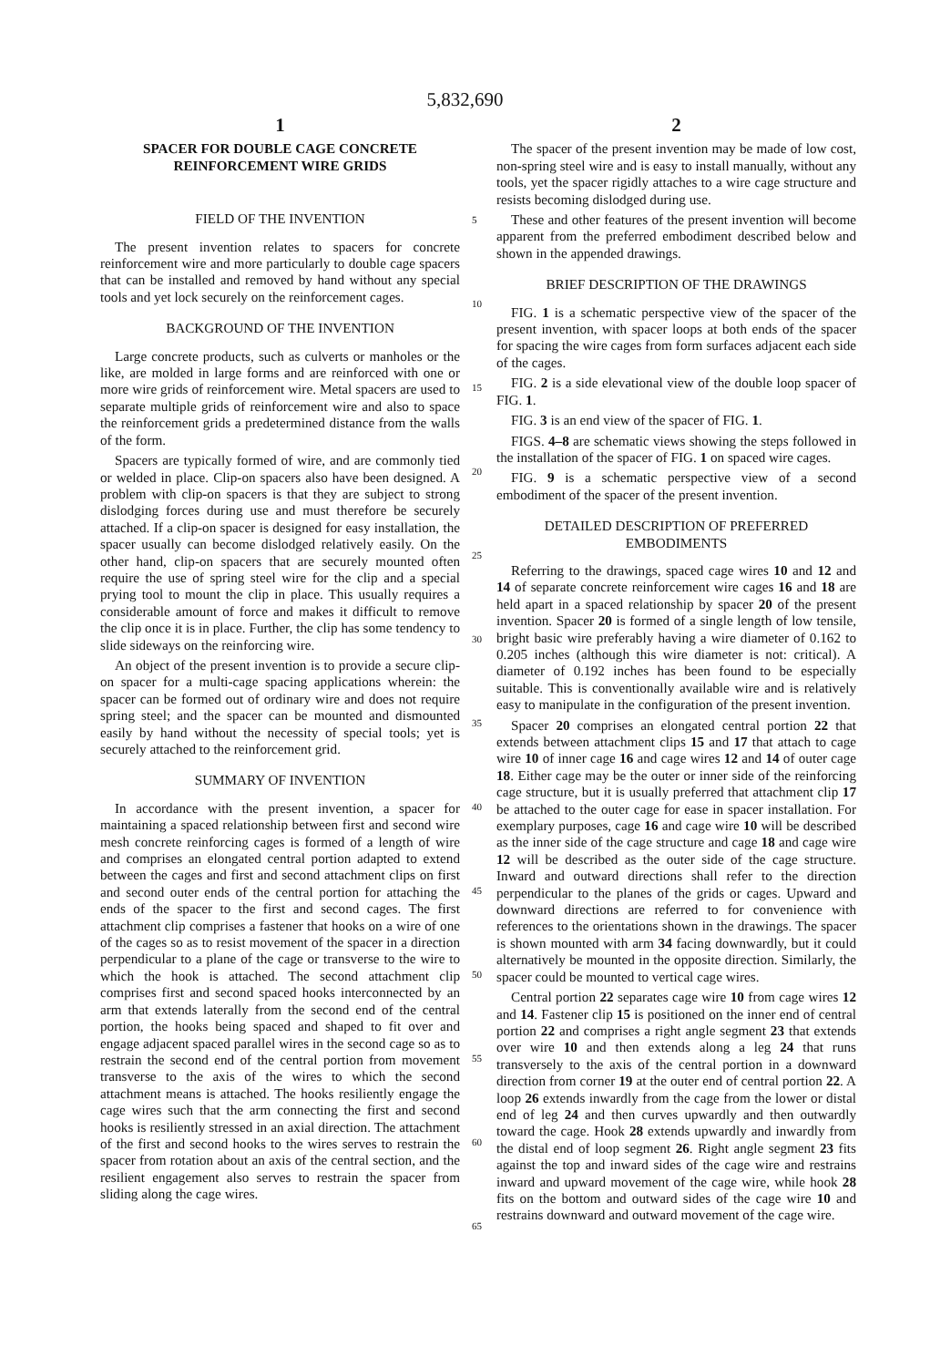5,832,690
1
SPACER FOR DOUBLE CAGE CONCRETE
REINFORCEMENT WIRE GRIDS
FIELD OF THE INVENTION
The present invention relates to spacers for concrete reinforcement wire and more particularly to double cage spacers that can be installed and removed by hand without any special tools and yet lock securely on the reinforcement cages.
BACKGROUND OF THE INVENTION
Large concrete products, such as culverts or manholes or the like, are molded in large forms and are reinforced with one or more wire grids of reinforcement wire. Metal spacers are used to separate multiple grids of reinforcement wire and also to space the reinforcement grids a predetermined distance from the walls of the form.
Spacers are typically formed of wire, and are commonly tied or welded in place. Clip-on spacers also have been designed. A problem with clip-on spacers is that they are subject to strong dislodging forces during use and must therefore be securely attached. If a clip-on spacer is designed for easy installation, the spacer usually can become dislodged relatively easily. On the other hand, clip-on spacers that are securely mounted often require the use of spring steel wire for the clip and a special prying tool to mount the clip in place. This usually requires a considerable amount of force and makes it difficult to remove the clip once it is in place. Further, the clip has some tendency to slide sideways on the reinforcing wire.
An object of the present invention is to provide a secure clip-on spacer for a multi-cage spacing applications wherein: the spacer can be formed out of ordinary wire and does not require spring steel; and the spacer can be mounted and dismounted easily by hand without the necessity of special tools; yet is securely attached to the reinforcement grid.
SUMMARY OF INVENTION
In accordance with the present invention, a spacer for maintaining a spaced relationship between first and second wire mesh concrete reinforcing cages is formed of a length of wire and comprises an elongated central portion adapted to extend between the cages and first and second attachment clips on first and second outer ends of the central portion for attaching the ends of the spacer to the first and second cages. The first attachment clip comprises a fastener that hooks on a wire of one of the cages so as to resist movement of the spacer in a direction perpendicular to a plane of the cage or transverse to the wire to which the hook is attached. The second attachment clip comprises first and second spaced hooks interconnected by an arm that extends laterally from the second end of the central portion, the hooks being spaced and shaped to fit over and engage adjacent spaced parallel wires in the second cage so as to restrain the second end of the central portion from movement transverse to the axis of the wires to which the second attachment means is attached. The hooks resiliently engage the cage wires such that the arm connecting the first and second hooks is resiliently stressed in an axial direction. The attachment of the first and second hooks to the wires serves to restrain the spacer from rotation about an axis of the central section, and the resilient engagement also serves to restrain the spacer from sliding along the cage wires.
2
The spacer of the present invention may be made of low cost, non-spring steel wire and is easy to install manually, without any tools, yet the spacer rigidly attaches to a wire cage structure and resists becoming dislodged during use.
These and other features of the present invention will become apparent from the preferred embodiment described below and shown in the appended drawings.
BRIEF DESCRIPTION OF THE DRAWINGS
FIG. 1 is a schematic perspective view of the spacer of the present invention, with spacer loops at both ends of the spacer for spacing the wire cages from form surfaces adjacent each side of the cages.
FIG. 2 is a side elevational view of the double loop spacer of FIG. 1.
FIG. 3 is an end view of the spacer of FIG. 1.
FIGS. 4–8 are schematic views showing the steps followed in the installation of the spacer of FIG. 1 on spaced wire cages.
FIG. 9 is a schematic perspective view of a second embodiment of the spacer of the present invention.
DETAILED DESCRIPTION OF PREFERRED
EMBODIMENTS
Referring to the drawings, spaced cage wires 10 and 12 and 14 of separate concrete reinforcement wire cages 16 and 18 are held apart in a spaced relationship by spacer 20 of the present invention. Spacer 20 is formed of a single length of low tensile, bright basic wire preferably having a wire diameter of 0.162 to 0.205 inches (although this wire diameter is not: critical). A diameter of 0.192 inches has been found to be especially suitable. This is conventionally available wire and is relatively easy to manipulate in the configuration of the present invention.
Spacer 20 comprises an elongated central portion 22 that extends between attachment clips 15 and 17 that attach to cage wire 10 of inner cage 16 and cage wires 12 and 14 of outer cage 18. Either cage may be the outer or inner side of the reinforcing cage structure, but it is usually preferred that attachment clip 17 be attached to the outer cage for ease in spacer installation. For exemplary purposes, cage 16 and cage wire 10 will be described as the inner side of the cage structure and cage 18 and cage wire 12 will be described as the outer side of the cage structure. Inward and outward directions shall refer to the direction perpendicular to the planes of the grids or cages. Upward and downward directions are referred to for convenience with references to the orientations shown in the drawings. The spacer is shown mounted with arm 34 facing downwardly, but it could alternatively be mounted in the opposite direction. Similarly, the spacer could be mounted to vertical cage wires.
Central portion 22 separates cage wire 10 from cage wires 12 and 14. Fastener clip 15 is positioned on the inner end of central portion 22 and comprises a right angle segment 23 that extends over wire 10 and then extends along a leg 24 that runs transversely to the axis of the central portion in a downward direction from corner 19 at the outer end of central portion 22. A loop 26 extends inwardly from the cage from the lower or distal end of leg 24 and then curves upwardly and then outwardly toward the cage. Hook 28 extends upwardly and inwardly from the distal end of loop segment 26. Right angle segment 23 fits against the top and inward sides of the cage wire and restrains inward and upward movement of the cage wire, while hook 28 fits on the bottom and outward sides of the cage wire 10 and restrains downward and outward movement of the cage wire.
5
10
15
20
25
30
35
40
45
50
55
60
65